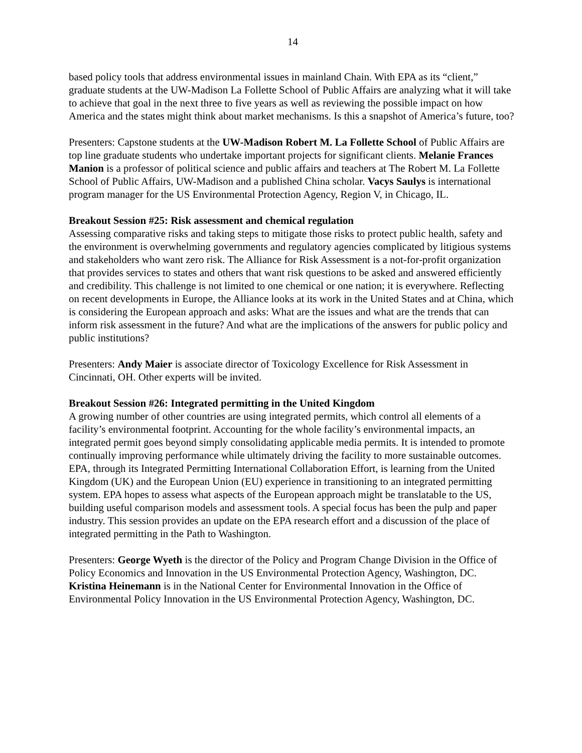14
based policy tools that address environmental issues in mainland Chain. With EPA as its “client,” graduate students at the UW-Madison La Follette School of Public Affairs are analyzing what it will take to achieve that goal in the next three to five years as well as reviewing the possible impact on how America and the states might think about market mechanisms. Is this a snapshot of America’s future, too?
Presenters: Capstone students at the UW-Madison Robert M. La Follette School of Public Affairs are top line graduate students who undertake important projects for significant clients. Melanie Frances Manion is a professor of political science and public affairs and teachers at The Robert M. La Follette School of Public Affairs, UW-Madison and a published China scholar. Vacys Saulys is international program manager for the US Environmental Protection Agency, Region V, in Chicago, IL.
Breakout Session #25: Risk assessment and chemical regulation
Assessing comparative risks and taking steps to mitigate those risks to protect public health, safety and the environment is overwhelming governments and regulatory agencies complicated by litigious systems and stakeholders who want zero risk. The Alliance for Risk Assessment is a not-for-profit organization that provides services to states and others that want risk questions to be asked and answered efficiently and credibility. This challenge is not limited to one chemical or one nation; it is everywhere. Reflecting on recent developments in Europe, the Alliance looks at its work in the United States and at China, which is considering the European approach and asks: What are the issues and what are the trends that can inform risk assessment in the future? And what are the implications of the answers for public policy and public institutions?
Presenters: Andy Maier is associate director of Toxicology Excellence for Risk Assessment in Cincinnati, OH. Other experts will be invited.
Breakout Session #26: Integrated permitting in the United Kingdom
A growing number of other countries are using integrated permits, which control all elements of a facility’s environmental footprint. Accounting for the whole facility’s environmental impacts, an integrated permit goes beyond simply consolidating applicable media permits. It is intended to promote continually improving performance while ultimately driving the facility to more sustainable outcomes. EPA, through its Integrated Permitting International Collaboration Effort, is learning from the United Kingdom (UK) and the European Union (EU) experience in transitioning to an integrated permitting system. EPA hopes to assess what aspects of the European approach might be translatable to the US, building useful comparison models and assessment tools. A special focus has been the pulp and paper industry. This session provides an update on the EPA research effort and a discussion of the place of integrated permitting in the Path to Washington.
Presenters: George Wyeth is the director of the Policy and Program Change Division in the Office of Policy Economics and Innovation in the US Environmental Protection Agency, Washington, DC. Kristina Heinemann is in the National Center for Environmental Innovation in the Office of Environmental Policy Innovation in the US Environmental Protection Agency, Washington, DC.